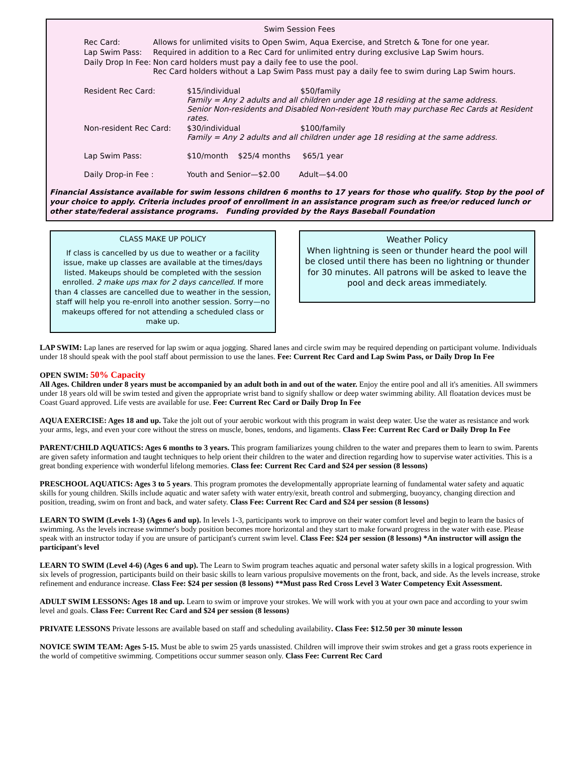Swim Session Fees
| Rec Card: | Allows for unlimited visits to Open Swim, Aqua Exercise, and Stretch & Tone for one year. |
| Lap Swim Pass: | Required in addition to a Rec Card for unlimited entry during exclusive Lap Swim hours. |
| Daily Drop In Fee: | Non card holders must pay a daily fee to use the pool. Rec Card holders without a Lap Swim Pass must pay a daily fee to swim during Lap Swim hours. |
| Resident Rec Card: | $15/individual $50/family Family = Any 2 adults and all children under age 18 residing at the same address. Senior Non-residents and Disabled Non-resident Youth may purchase Rec Cards at Resident rates. |
| Non-resident Rec Card: | $30/individual $100/family Family = Any 2 adults and all children under age 18 residing at the same address. |
| Lap Swim Pass: | $10/month $25/4 months $65/1 year |
| Daily Drop-in Fee : | Youth and Senior—$2.00 Adult—$4.00 |
Financial Assistance available for swim lessons children 6 months to 17 years for those who qualify. Stop by the pool of your choice to apply. Criteria includes proof of enrollment in an assistance program such as free/or reduced lunch or other state/federal assistance programs. Funding provided by the Rays Baseball Foundation
CLASS MAKE UP POLICY
If class is cancelled by us due to weather or a facility issue, make up classes are available at the times/days listed. Makeups should be completed with the session enrolled. 2 make ups max for 2 days cancelled. If more than 4 classes are cancelled due to weather in the session, staff will help you re-enroll into another session. Sorry—no makeups offered for not attending a scheduled class or make up.
Weather Policy
When lightning is seen or thunder heard the pool will be closed until there has been no lightning or thunder for 30 minutes. All patrons will be asked to leave the pool and deck areas immediately.
LAP SWIM: Lap lanes are reserved for lap swim or aqua jogging. Shared lanes and circle swim may be required depending on participant volume. Individuals under 18 should speak with the pool staff about permission to use the lanes. Fee: Current Rec Card and Lap Swim Pass, or Daily Drop In Fee
OPEN SWIM: 50% Capacity
All Ages. Children under 8 years must be accompanied by an adult both in and out of the water. Enjoy the entire pool and all it's amenities. All swimmers under 18 years old will be swim tested and given the appropriate wrist band to signify shallow or deep water swimming ability. All floatation devices must be Coast Guard approved. Life vests are available for use. Fee: Current Rec Card or Daily Drop In Fee
AQUA EXERCISE: Ages 18 and up. Take the jolt out of your aerobic workout with this program in waist deep water. Use the water as resistance and work your arms, legs, and even your core without the stress on muscle, bones, tendons, and ligaments. Class Fee: Current Rec Card or Daily Drop In Fee
PARENT/CHILD AQUATICS: Ages 6 months to 3 years. This program familiarizes young children to the water and prepares them to learn to swim. Parents are given safety information and taught techniques to help orient their children to the water and direction regarding how to supervise water activities. This is a great bonding experience with wonderful lifelong memories. Class fee: Current Rec Card and $24 per session (8 lessons)
PRESCHOOL AQUATICS: Ages 3 to 5 years. This program promotes the developmentally appropriate learning of fundamental water safety and aquatic skills for young children. Skills include aquatic and water safety with water entry/exit, breath control and submerging, buoyancy, changing direction and position, treading, swim on front and back, and water safety. Class Fee: Current Rec Card and $24 per session (8 lessons)
LEARN TO SWIM (Levels 1-3) (Ages 6 and up). In levels 1-3, participants work to improve on their water comfort level and begin to learn the basics of swimming. As the levels increase swimmer's body position becomes more horizontal and they start to make forward progress in the water with ease. Please speak with an instructor today if you are unsure of participant's current swim level. Class Fee: $24 per session (8 lessons) *An instructor will assign the participant's level
LEARN TO SWIM (Level 4-6) (Ages 6 and up). The Learn to Swim program teaches aquatic and personal water safety skills in a logical progression. With six levels of progression, participants build on their basic skills to learn various propulsive movements on the front, back, and side. As the levels increase, stroke refinement and endurance increase. Class Fee: $24 per session (8 lessons) **Must pass Red Cross Level 3 Water Competency Exit Assessment.
ADULT SWIM LESSONS: Ages 18 and up. Learn to swim or improve your strokes. We will work with you at your own pace and according to your swim level and goals. Class Fee: Current Rec Card and $24 per session (8 lessons)
PRIVATE LESSONS Private lessons are available based on staff and scheduling availability. Class Fee: $12.50 per 30 minute lesson
NOVICE SWIM TEAM: Ages 5-15. Must be able to swim 25 yards unassisted. Children will improve their swim strokes and get a grass roots experience in the world of competitive swimming. Competitions occur summer season only. Class Fee: Current Rec Card